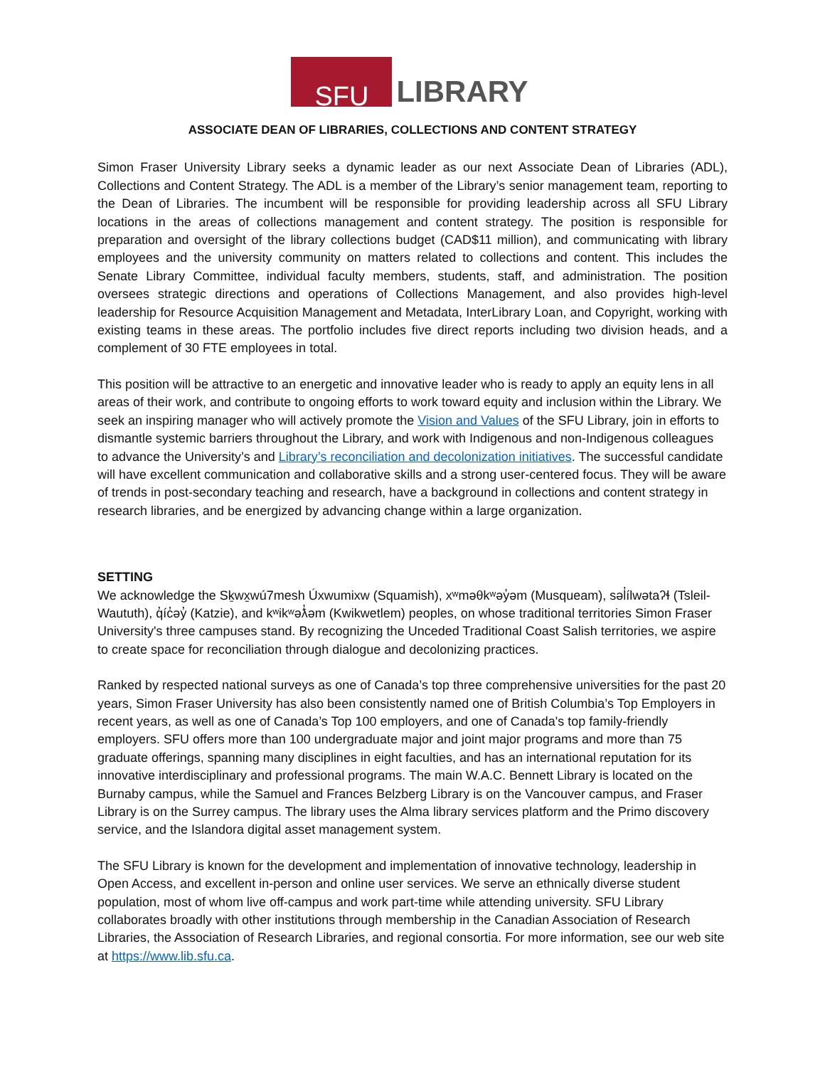SFU
LIBRARY
ASSOCIATE DEAN OF LIBRARIES, COLLECTIONS AND CONTENT STRATEGY
Simon Fraser University Library seeks a dynamic leader as our next Associate Dean of Libraries (ADL), Collections and Content Strategy. The ADL is a member of the Library’s senior management team, reporting to the Dean of Libraries. The incumbent will be responsible for providing leadership across all SFU Library locations in the areas of collections management and content strategy. The position is responsible for preparation and oversight of the library collections budget (CAD$11 million), and communicating with library employees and the university community on matters related to collections and content. This includes the Senate Library Committee, individual faculty members, students, staff, and administration. The position oversees strategic directions and operations of Collections Management, and also provides high-level leadership for Resource Acquisition Management and Metadata, InterLibrary Loan, and Copyright, working with existing teams in these areas. The portfolio includes five direct reports including two division heads, and a complement of 30 FTE employees in total.
This position will be attractive to an energetic and innovative leader who is ready to apply an equity lens in all areas of their work, and contribute to ongoing efforts to work toward equity and inclusion within the Library. We seek an inspiring manager who will actively promote the Vision and Values of the SFU Library, join in efforts to dismantle systemic barriers throughout the Library, and work with Indigenous and non-Indigenous colleagues to advance the University’s and Library’s reconciliation and decolonization initiatives. The successful candidate will have excellent communication and collaborative skills and a strong user-centered focus. They will be aware of trends in post-secondary teaching and research, have a background in collections and content strategy in research libraries, and be energized by advancing change within a large organization.
SETTING
We acknowledge the Sḵwx̱wú7mesh Úxwumixw (Squamish), xʷməθkʷəy̓əm (Musqueam), səl̓ílwətaʔɬ (Tsleil-Waututh), q̓íc̓əy̓ (Katzie), and kʷikʷəƛ̓əm (Kwikwetlem) peoples, on whose traditional territories Simon Fraser University's three campuses stand. By recognizing the Unceded Traditional Coast Salish territories, we aspire to create space for reconciliation through dialogue and decolonizing practices.
Ranked by respected national surveys as one of Canada’s top three comprehensive universities for the past 20 years, Simon Fraser University has also been consistently named one of British Columbia’s Top Employers in recent years, as well as one of Canada’s Top 100 employers, and one of Canada's top family-friendly employers. SFU offers more than 100 undergraduate major and joint major programs and more than 75 graduate offerings, spanning many disciplines in eight faculties, and has an international reputation for its innovative interdisciplinary and professional programs. The main W.A.C. Bennett Library is located on the Burnaby campus, while the Samuel and Frances Belzberg Library is on the Vancouver campus, and Fraser Library is on the Surrey campus. The library uses the Alma library services platform and the Primo discovery service, and the Islandora digital asset management system.
The SFU Library is known for the development and implementation of innovative technology, leadership in Open Access, and excellent in-person and online user services. We serve an ethnically diverse student population, most of whom live off-campus and work part-time while attending university. SFU Library collaborates broadly with other institutions through membership in the Canadian Association of Research Libraries, the Association of Research Libraries, and regional consortia. For more information, see our web site at https://www.lib.sfu.ca.